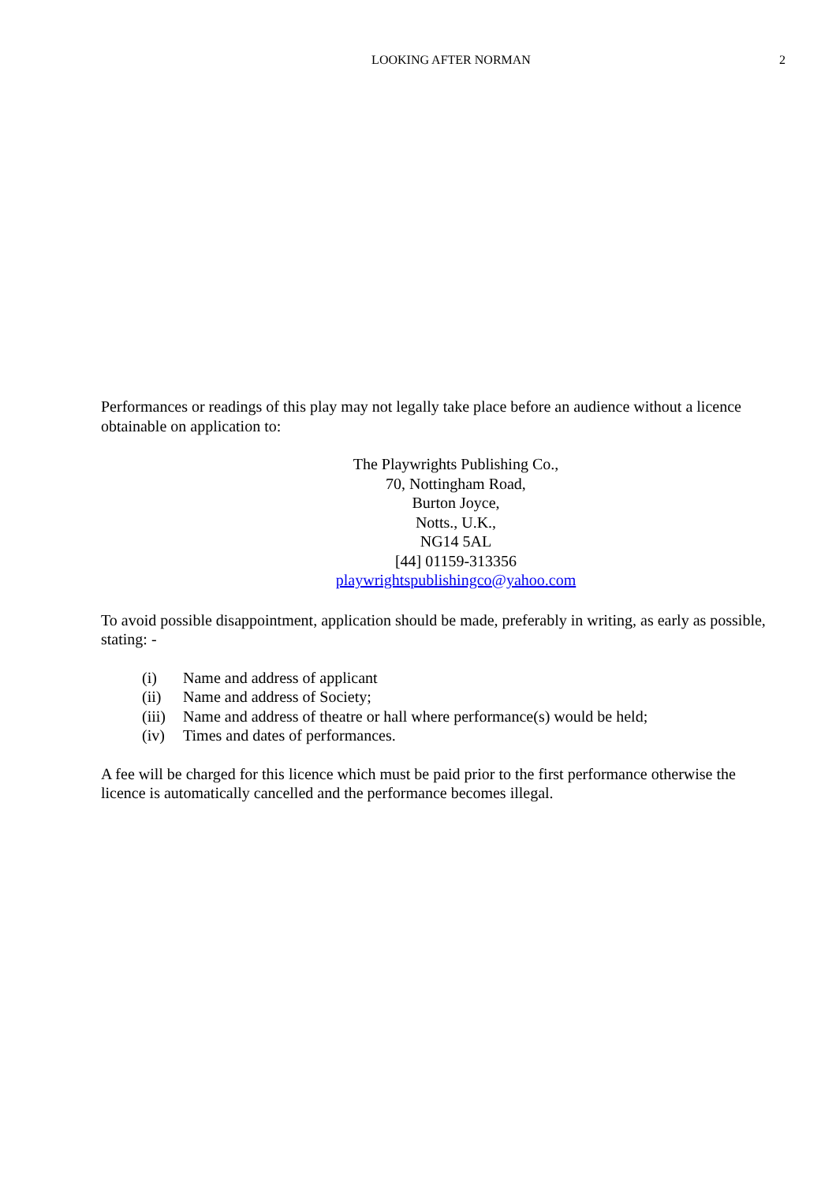LOOKING AFTER NORMAN 2
Performances or readings of this play may not legally take place before an audience without a licence obtainable on application to:
The Playwrights Publishing Co.,
70, Nottingham Road,
Burton Joyce,
Notts., U.K.,
NG14 5AL
[44] 01159-313356
playwrightspublishingco@yahoo.com
To avoid possible disappointment, application should be made, preferably in writing, as early as possible, stating: -
(i) Name and address of applicant
(ii) Name and address of Society;
(iii) Name and address of theatre or hall where performance(s) would be held;
(iv) Times and dates of performances.
A fee will be charged for this licence which must be paid prior to the first performance otherwise the licence is automatically cancelled and the performance becomes illegal.